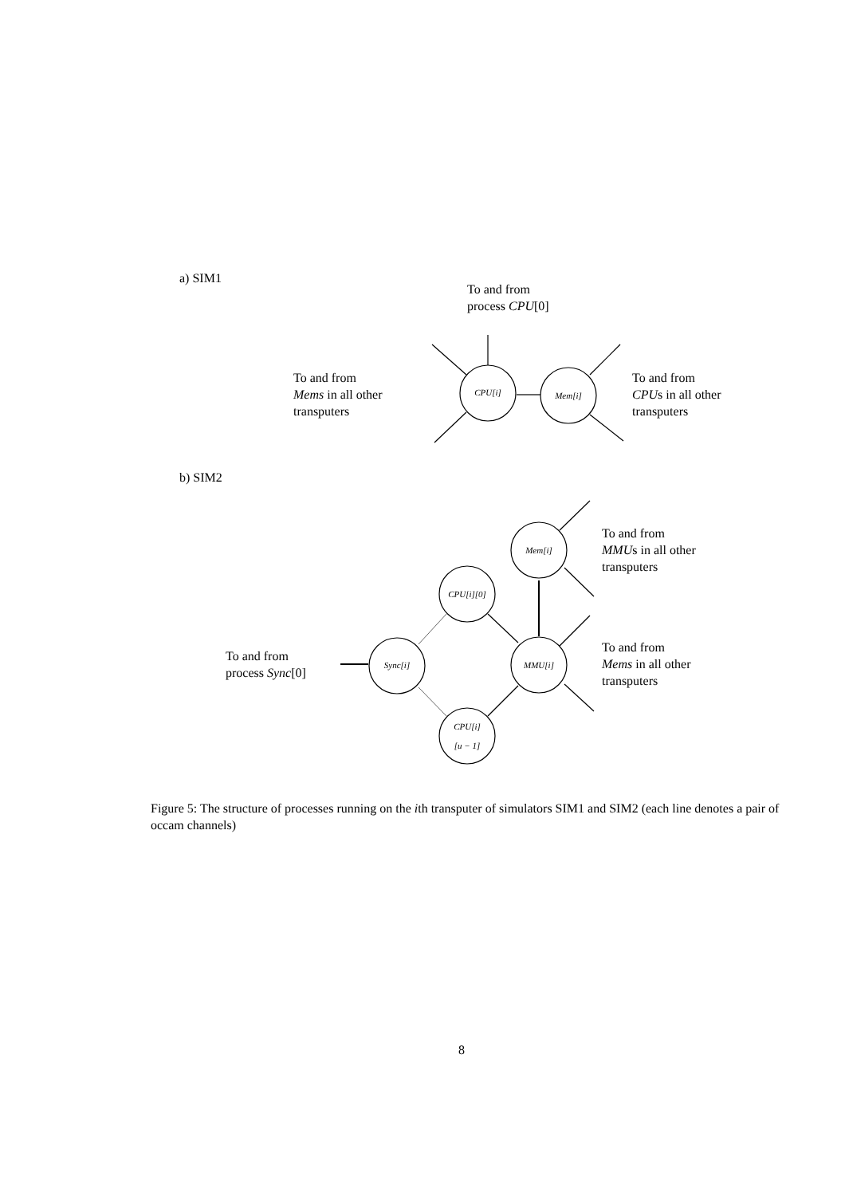a) SIM1
To and from
process CPU[0]
To and from
Mems in all other
transputers
CPU[i] Mem[i]
To and from
CPUs in all other
transputers
b) SIM2
Mem[i]
To and from
MMUs in all other
transputers
CPU[i][0]
To and from
process Sync[0]
Sync[i] MMU[i]
To and from
Mems in all other
transputers
CPU[i]
[u − 1]
Figure 5: The structure of processes running on the ith transputer of simulators SIM1 and SIM2 (each line denotes a pair of occam channels)
8